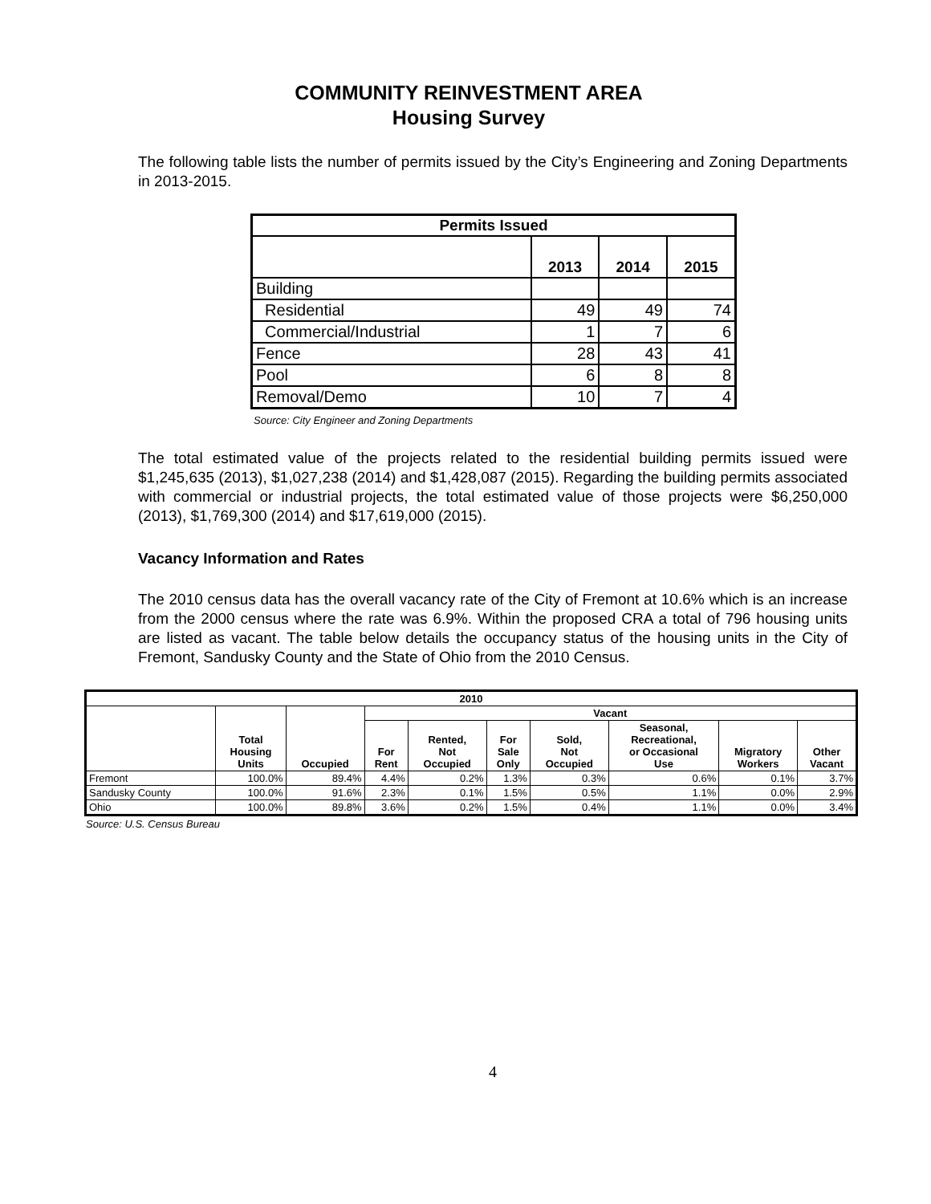COMMUNITY REINVESTMENT AREA
Housing Survey
The following table lists the number of permits issued by the City’s Engineering and Zoning Departments in 2013-2015.
| Permits Issued | | | |
| --- | --- | --- | --- |
| | 2013 | 2014 | 2015 |
| Building | | | |
| Residential | 49 | 49 | 74 |
| Commercial/Industrial | 1 | 7 | 6 |
| Fence | 28 | 43 | 41 |
| Pool | 6 | 8 | 8 |
| Removal/Demo | 10 | 7 | 4 |
Source: City Engineer and Zoning Departments
The total estimated value of the projects related to the residential building permits issued were $1,245,635 (2013), $1,027,238 (2014) and $1,428,087 (2015). Regarding the building permits associated with commercial or industrial projects, the total estimated value of those projects were $6,250,000 (2013), $1,769,300 (2014) and $17,619,000 (2015).
Vacancy Information and Rates
The 2010 census data has the overall vacancy rate of the City of Fremont at 10.6% which is an increase from the 2000 census where the rate was 6.9%. Within the proposed CRA a total of 796 housing units are listed as vacant. The table below details the occupancy status of the housing units in the City of Fremont, Sandusky County and the State of Ohio from the 2010 Census.
| 2010 | | | | | | | | | |
| --- | --- | --- | --- | --- | --- | --- | --- | --- | --- |
| | Total Housing Units | Occupied | Vacant | | | | | | |
| | | | For Rent | Rented, Not Occupied | For Sale Only | Sold, Not Occupied | Seasonal, Recreational, or Occasional Use | Migratory Workers | Other Vacant |
| Fremont | 100.0% | 89.4% | 4.4% | 0.2% | 1.3% | 0.3% | 0.6% | 0.1% | 3.7% |
| Sandusky County | 100.0% | 91.6% | 2.3% | 0.1% | 1.5% | 0.5% | 1.1% | 0.0% | 2.9% |
| Ohio | 100.0% | 89.8% | 3.6% | 0.2% | 1.5% | 0.4% | 1.1% | 0.0% | 3.4% |
Source: U.S. Census Bureau
4